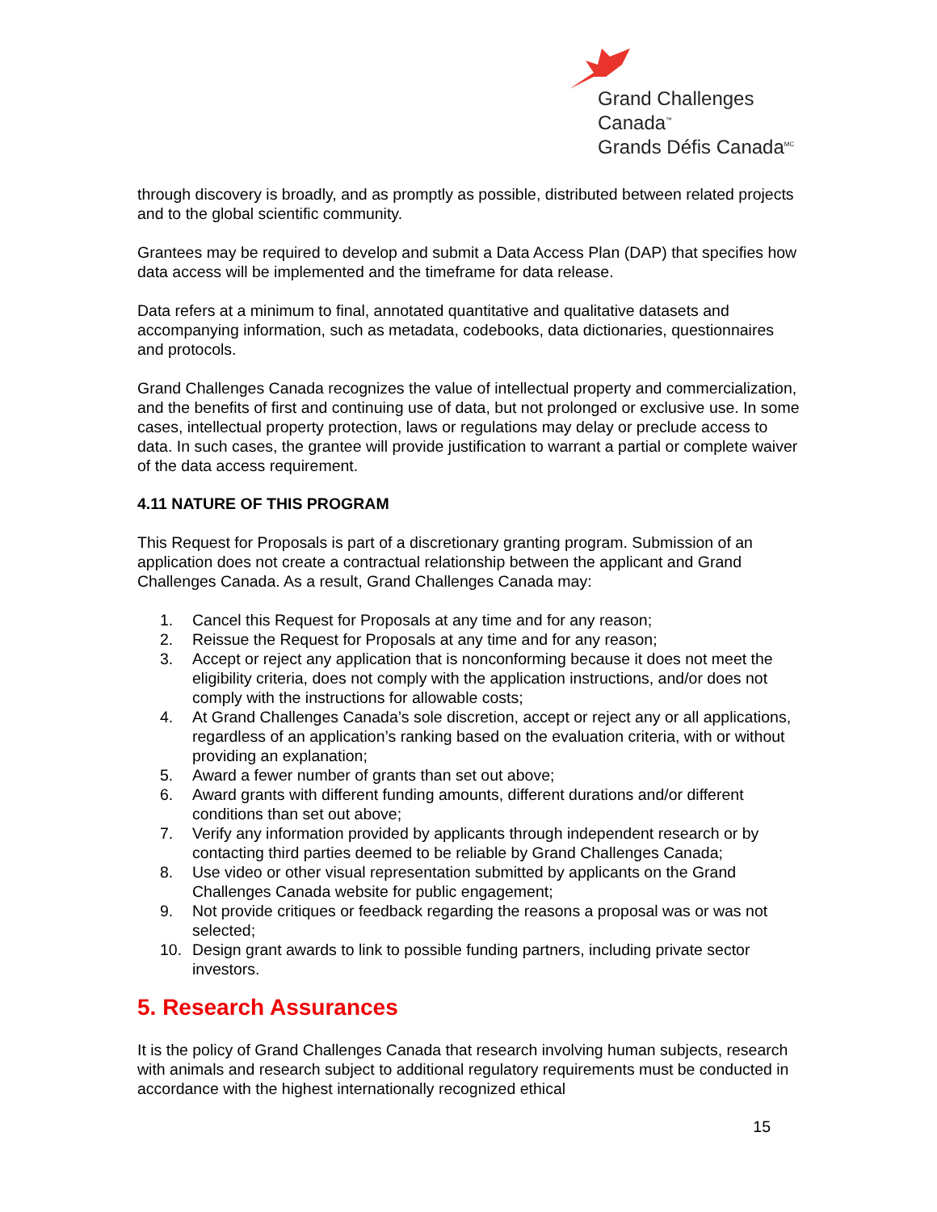Grand Challenges Canada<sup>™</sup>
Grands Défis Canada<sup>MC</sup>
through discovery is broadly, and as promptly as possible, distributed between related projects and to the global scientific community.
Grantees may be required to develop and submit a Data Access Plan (DAP) that specifies how data access will be implemented and the timeframe for data release.
Data refers at a minimum to final, annotated quantitative and qualitative datasets and accompanying information, such as metadata, codebooks, data dictionaries, questionnaires and protocols.
Grand Challenges Canada recognizes the value of intellectual property and commercialization, and the benefits of first and continuing use of data, but not prolonged or exclusive use. In some cases, intellectual property protection, laws or regulations may delay or preclude access to data. In such cases, the grantee will provide justification to warrant a partial or complete waiver of the data access requirement.
4.11 NATURE OF THIS PROGRAM
This Request for Proposals is part of a discretionary granting program. Submission of an application does not create a contractual relationship between the applicant and Grand Challenges Canada. As a result, Grand Challenges Canada may:
1. Cancel this Request for Proposals at any time and for any reason;
2. Reissue the Request for Proposals at any time and for any reason;
3. Accept or reject any application that is nonconforming because it does not meet the eligibility criteria, does not comply with the application instructions, and/or does not comply with the instructions for allowable costs;
4. At Grand Challenges Canada’s sole discretion, accept or reject any or all applications, regardless of an application’s ranking based on the evaluation criteria, with or without providing an explanation;
5. Award a fewer number of grants than set out above;
6. Award grants with different funding amounts, different durations and/or different conditions than set out above;
7. Verify any information provided by applicants through independent research or by contacting third parties deemed to be reliable by Grand Challenges Canada;
8. Use video or other visual representation submitted by applicants on the Grand Challenges Canada website for public engagement;
9. Not provide critiques or feedback regarding the reasons a proposal was or was not selected;
10. Design grant awards to link to possible funding partners, including private sector investors.
5. Research Assurances
It is the policy of Grand Challenges Canada that research involving human subjects, research with animals and research subject to additional regulatory requirements must be conducted in accordance with the highest internationally recognized ethical
15